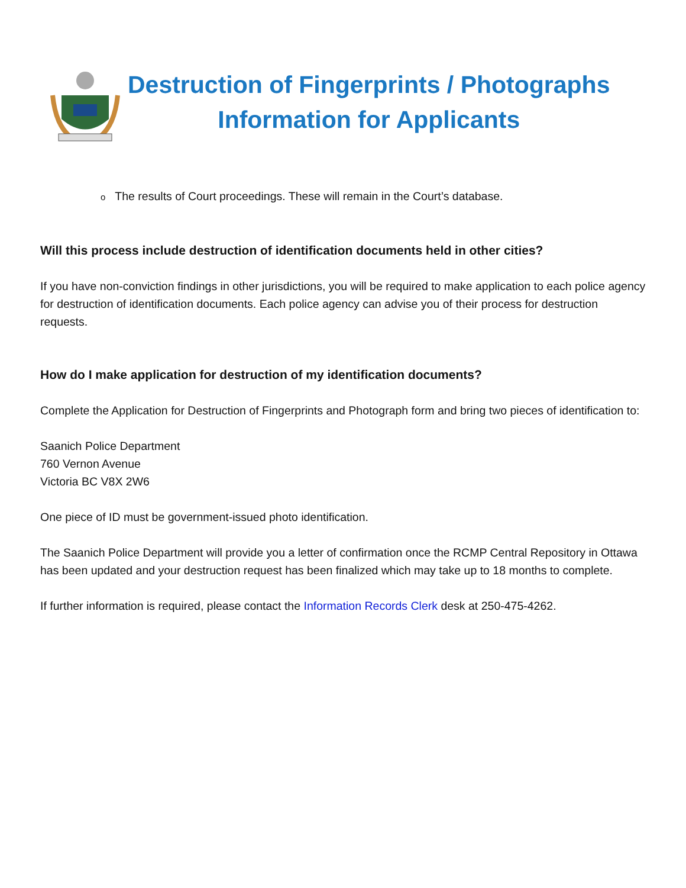Destruction of Fingerprints / Photographs
Information for Applicants
o The results of Court proceedings. These will remain in the Court’s database.
Will this process include destruction of identification documents held in other cities?
If you have non-conviction findings in other jurisdictions, you will be required to make application to each police agency for destruction of identification documents. Each police agency can advise you of their process for destruction requests.
How do I make application for destruction of my identification documents?
Complete the Application for Destruction of Fingerprints and Photograph form and bring two pieces of identification to:
Saanich Police Department
760 Vernon Avenue
Victoria BC V8X 2W6
One piece of ID must be government-issued photo identification.
The Saanich Police Department will provide you a letter of confirmation once the RCMP Central Repository in Ottawa has been updated and your destruction request has been finalized which may take up to 18 months to complete.
If further information is required, please contact the Information Records Clerk desk at 250-475-4262.